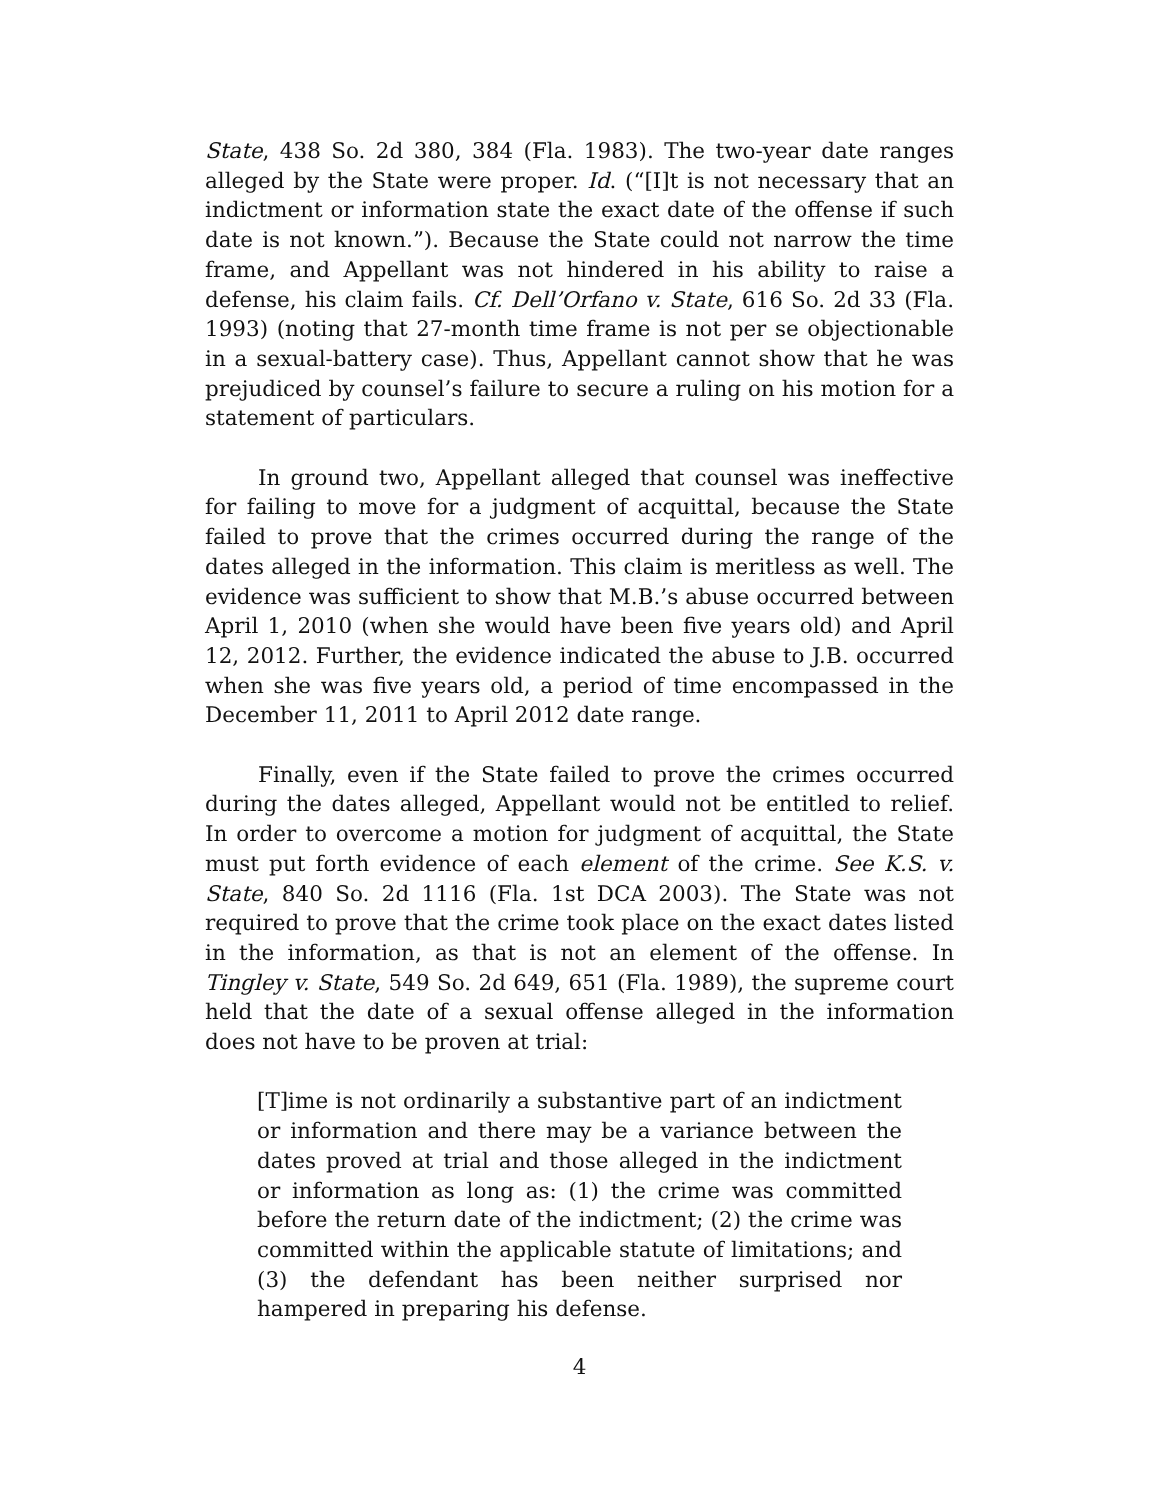State, 438 So. 2d 380, 384 (Fla. 1983). The two-year date ranges alleged by the State were proper. Id. (“[I]t is not necessary that an indictment or information state the exact date of the offense if such date is not known.”). Because the State could not narrow the time frame, and Appellant was not hindered in his ability to raise a defense, his claim fails. Cf. Dell’Orfano v. State, 616 So. 2d 33 (Fla. 1993) (noting that 27-month time frame is not per se objectionable in a sexual-battery case). Thus, Appellant cannot show that he was prejudiced by counsel’s failure to secure a ruling on his motion for a statement of particulars.
In ground two, Appellant alleged that counsel was ineffective for failing to move for a judgment of acquittal, because the State failed to prove that the crimes occurred during the range of the dates alleged in the information. This claim is meritless as well. The evidence was sufficient to show that M.B.’s abuse occurred between April 1, 2010 (when she would have been five years old) and April 12, 2012. Further, the evidence indicated the abuse to J.B. occurred when she was five years old, a period of time encompassed in the December 11, 2011 to April 2012 date range.
Finally, even if the State failed to prove the crimes occurred during the dates alleged, Appellant would not be entitled to relief. In order to overcome a motion for judgment of acquittal, the State must put forth evidence of each element of the crime. See K.S. v. State, 840 So. 2d 1116 (Fla. 1st DCA 2003). The State was not required to prove that the crime took place on the exact dates listed in the information, as that is not an element of the offense. In Tingley v. State, 549 So. 2d 649, 651 (Fla. 1989), the supreme court held that the date of a sexual offense alleged in the information does not have to be proven at trial:
[T]ime is not ordinarily a substantive part of an indictment or information and there may be a variance between the dates proved at trial and those alleged in the indictment or information as long as: (1) the crime was committed before the return date of the indictment; (2) the crime was committed within the applicable statute of limitations; and (3) the defendant has been neither surprised nor hampered in preparing his defense.
4